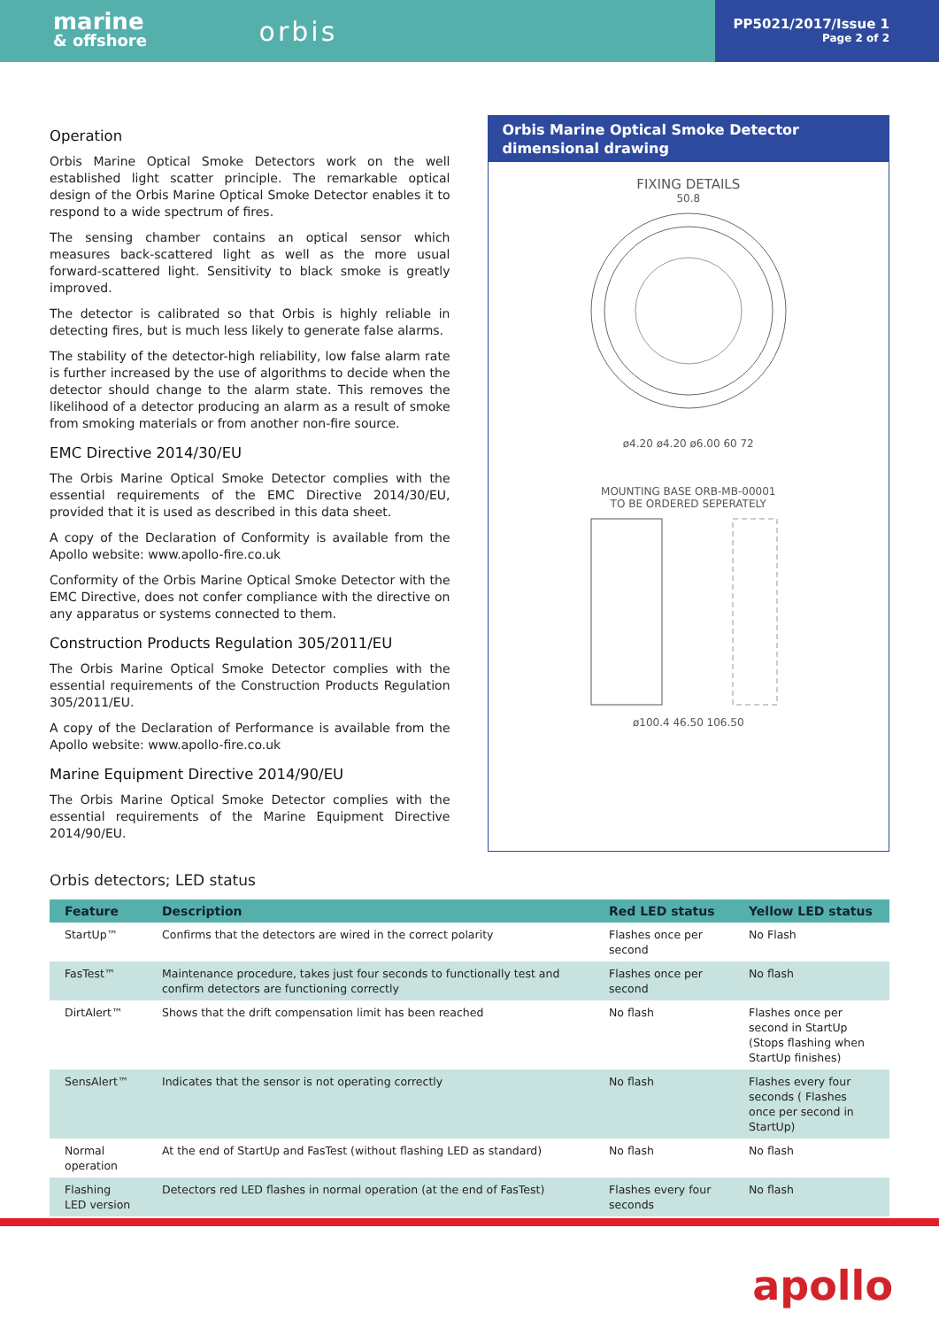marine
& offshore
orbis
PP5021/2017/Issue 1
Page 2 of 2
Operation
Orbis Marine Optical Smoke Detectors work on the well established light scatter principle. The remarkable optical design of the Orbis Marine Optical Smoke Detector enables it to respond to a wide spectrum of fires.
The sensing chamber contains an optical sensor which measures back-scattered light as well as the more usual forward-scattered light. Sensitivity to black smoke is greatly improved.
The detector is calibrated so that Orbis is highly reliable in detecting fires, but is much less likely to generate false alarms.
The stability of the detector-high reliability, low false alarm rate is further increased by the use of algorithms to decide when the detector should change to the alarm state. This removes the likelihood of a detector producing an alarm as a result of smoke from smoking materials or from another non-fire source.
EMC Directive 2014/30/EU
The Orbis Marine Optical Smoke Detector complies with the essential requirements of the EMC Directive 2014/30/EU, provided that it is used as described in this data sheet.
A copy of the Declaration of Conformity is available from the Apollo website: www.apollo-fire.co.uk
Conformity of the Orbis Marine Optical Smoke Detector with the EMC Directive, does not confer compliance with the directive on any apparatus or systems connected to them.
Construction Products Regulation 305/2011/EU
The Orbis Marine Optical Smoke Detector complies with the essential requirements of the Construction Products Regulation 305/2011/EU.
A copy of the Declaration of Performance is available from the Apollo website: www.apollo-fire.co.uk
Marine Equipment Directive 2014/90/EU
The Orbis Marine Optical Smoke Detector complies with the essential requirements of the Marine Equipment Directive 2014/90/EU.
Orbis Marine Optical Smoke Detector dimensional drawing
FIXING DETAILS
50.8
ø4.20 ø4.20 ø6.00 60 72
MOUNTING BASE ORB-MB-00001
TO BE ORDERED SEPERATELY
ø100.4 46.50 106.50
Orbis detectors; LED status
| Feature | Description | Red LED status | Yellow LED status |
| --- | --- | --- | --- |
| StartUp™ | Confirms that the detectors are wired in the correct polarity | Flashes once per second | No Flash |
| FasTest™ | Maintenance procedure, takes just four seconds to functionally test and confirm detectors are functioning correctly | Flashes once per second | No flash |
| DirtAlert™ | Shows that the drift compensation limit has been reached | No flash | Flashes once per second in StartUp (Stops flashing when StartUp finishes) |
| SensAlert™ | Indicates that the sensor is not operating correctly | No flash | Flashes every four seconds ( Flashes once per second in StartUp) |
| Normal operation | At the end of StartUp and FasTest (without flashing LED as standard) | No flash | No flash |
| Flashing LED version | Detectors red LED flashes in normal operation (at the end of FasTest) | Flashes every four seconds | No flash |
apollo